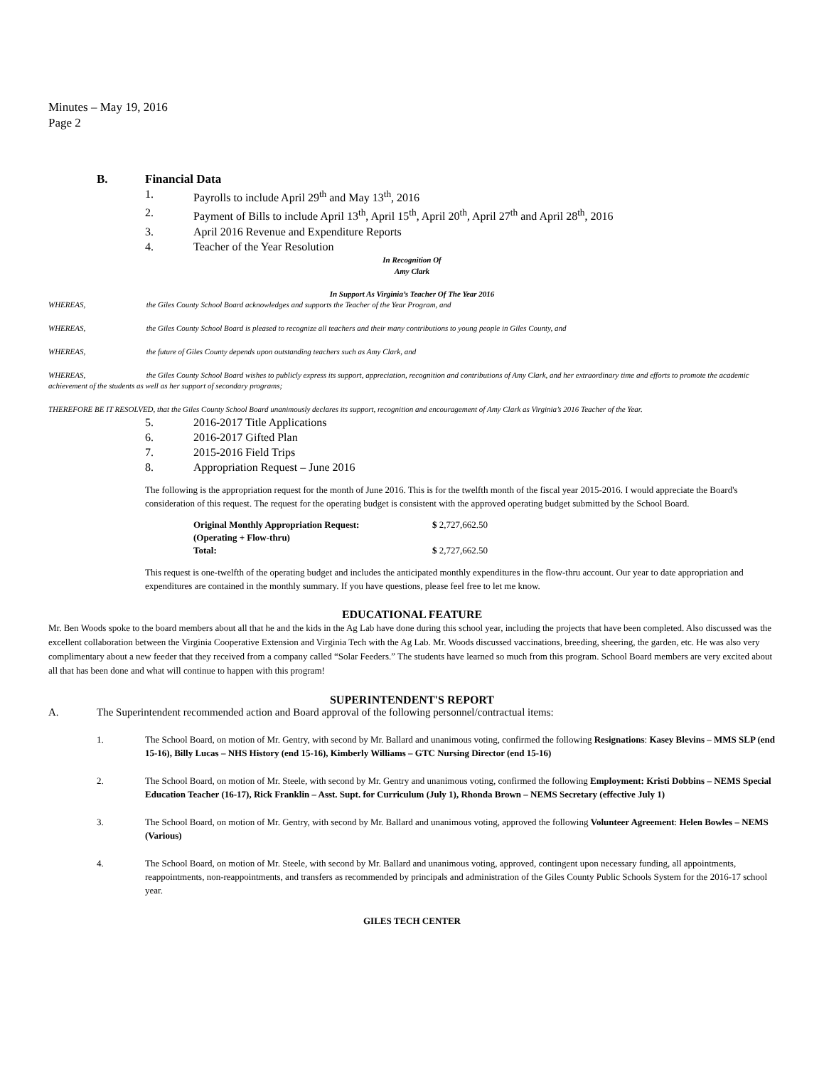Minutes – May 19, 2016
Page 2
B. Financial Data
1. Payrolls to include April 29<sup>th</sup> and May 13<sup>th</sup>, 2016
2. Payment of Bills to include April 13<sup>th</sup>, April 15<sup>th</sup>, April 20<sup>th</sup>, April 27<sup>th</sup> and April 28<sup>th</sup>, 2016
3. April 2016 Revenue and Expenditure Reports
4. Teacher of the Year Resolution
In Recognition Of
Amy Clark
In Support As Virginia’s Teacher Of The Year 2016
WHEREAS, the Giles County School Board acknowledges and supports the Teacher of the Year Program, and
WHEREAS, the Giles County School Board is pleased to recognize all teachers and their many contributions to young people in Giles County, and
WHEREAS, the future of Giles County depends upon outstanding teachers such as Amy Clark, and
WHEREAS, the Giles County School Board wishes to publicly express its support, appreciation, recognition and contributions of Amy Clark, and her extraordinary time and efforts to promote the academic achievement of the students as well as her support of secondary programs;
THEREFORE BE IT RESOLVED, that the Giles County School Board unanimously declares its support, recognition and encouragement of Amy Clark as Virginia’s 2016 Teacher of the Year.
5. 2016-2017 Title Applications
6. 2016-2017 Gifted Plan
7. 2015-2016 Field Trips
8. Appropriation Request – June 2016
The following is the appropriation request for the month of June 2016. This is for the twelfth month of the fiscal year 2015-2016. I would appreciate the Board's consideration of this request. The request for the operating budget is consistent with the approved operating budget submitted by the School Board.
| Original Monthly Appropriation Request: | $ 2,727,662.50 |
| (Operating + Flow-thru) | |
| Total: | $ 2,727,662.50 |
This request is one-twelfth of the operating budget and includes the anticipated monthly expenditures in the flow-thru account. Our year to date appropriation and expenditures are contained in the monthly summary. If you have questions, please feel free to let me know.
EDUCATIONAL FEATURE
Mr. Ben Woods spoke to the board members about all that he and the kids in the Ag Lab have done during this school year, including the projects that have been completed. Also discussed was the excellent collaboration between the Virginia Cooperative Extension and Virginia Tech with the Ag Lab. Mr. Woods discussed vaccinations, breeding, sheering, the garden, etc. He was also very complimentary about a new feeder that they received from a company called “Solar Feeders.” The students have learned so much from this program. School Board members are very excited about all that has been done and what will continue to happen with this program!
SUPERINTENDENT'S REPORT
A. The Superintendent recommended action and Board approval of the following personnel/contractual items:
1. The School Board, on motion of Mr. Gentry, with second by Mr. Ballard and unanimous voting, confirmed the following Resignations: Kasey Blevins – MMS SLP (end 15-16), Billy Lucas – NHS History (end 15-16), Kimberly Williams – GTC Nursing Director (end 15-16)
2. The School Board, on motion of Mr. Steele, with second by Mr. Gentry and unanimous voting, confirmed the following Employment: Kristi Dobbins – NEMS Special Education Teacher (16-17), Rick Franklin – Asst. Supt. for Curriculum (July 1), Rhonda Brown – NEMS Secretary (effective July 1)
3. The School Board, on motion of Mr. Gentry, with second by Mr. Ballard and unanimous voting, approved the following Volunteer Agreement: Helen Bowles – NEMS (Various)
4. The School Board, on motion of Mr. Steele, with second by Mr. Ballard and unanimous voting, approved, contingent upon necessary funding, all appointments, reappointments, non-reappointments, and transfers as recommended by principals and administration of the Giles County Public Schools System for the 2016-17 school year.
GILES TECH CENTER